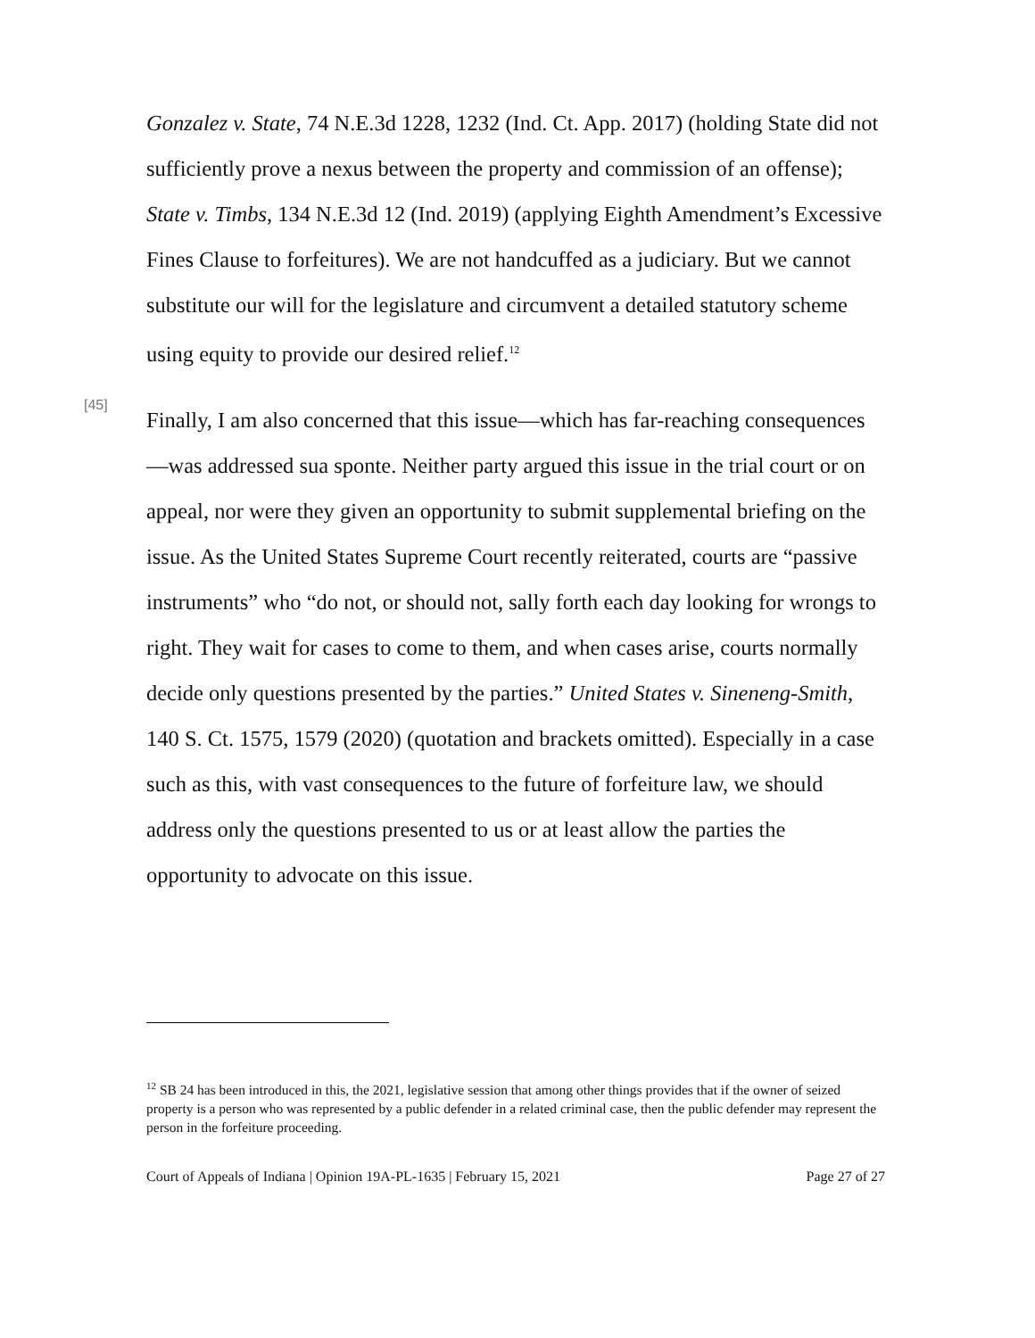Gonzalez v. State, 74 N.E.3d 1228, 1232 (Ind. Ct. App. 2017) (holding State did not sufficiently prove a nexus between the property and commission of an offense); State v. Timbs, 134 N.E.3d 12 (Ind. 2019) (applying Eighth Amendment’s Excessive Fines Clause to forfeitures). We are not handcuffed as a judiciary. But we cannot substitute our will for the legislature and circumvent a detailed statutory scheme using equity to provide our desired relief.<sup>12</sup>
[45]
Finally, I am also concerned that this issue—which has far-reaching consequences—was addressed sua sponte. Neither party argued this issue in the trial court or on appeal, nor were they given an opportunity to submit supplemental briefing on the issue. As the United States Supreme Court recently reiterated, courts are “passive instruments” who “do not, or should not, sally forth each day looking for wrongs to right. They wait for cases to come to them, and when cases arise, courts normally decide only questions presented by the parties.” United States v. Sineneng-Smith, 140 S. Ct. 1575, 1579 (2020) (quotation and brackets omitted). Especially in a case such as this, with vast consequences to the future of forfeiture law, we should address only the questions presented to us or at least allow the parties the opportunity to advocate on this issue.
<sup>12</sup> SB 24 has been introduced in this, the 2021, legislative session that among other things provides that if the owner of seized property is a person who was represented by a public defender in a related criminal case, then the public defender may represent the person in the forfeiture proceeding.
Court of Appeals of Indiana | Opinion 19A-PL-1635 | February 15, 2021 Page 27 of 27